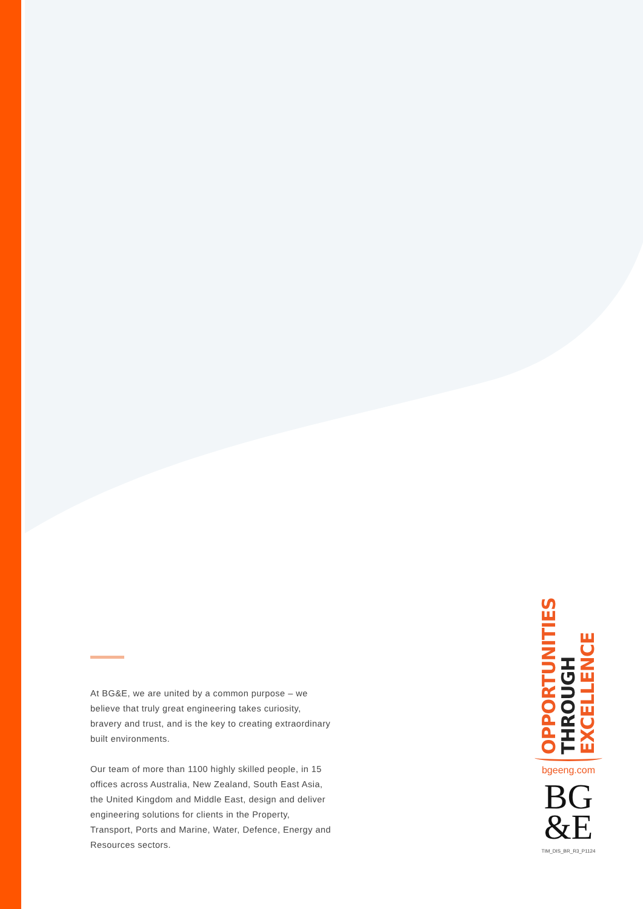At BG&E, we are united by a common purpose – we believe that truly great engineering takes curiosity, bravery and trust, and is the key to creating extraordinary built environments.
Our team of more than 1100 highly skilled people, in 15 offices across Australia, New Zealand, South East Asia, the United Kingdom and Middle East, design and deliver engineering solutions for clients in the Property, Transport, Ports and Marine, Water, Defence, Energy and Resources sectors.
OPPORTUNITIES THROUGH EXCELLENCE
bgeeng.com
BG
&E
TIM_DIS_BR_R3_P1124